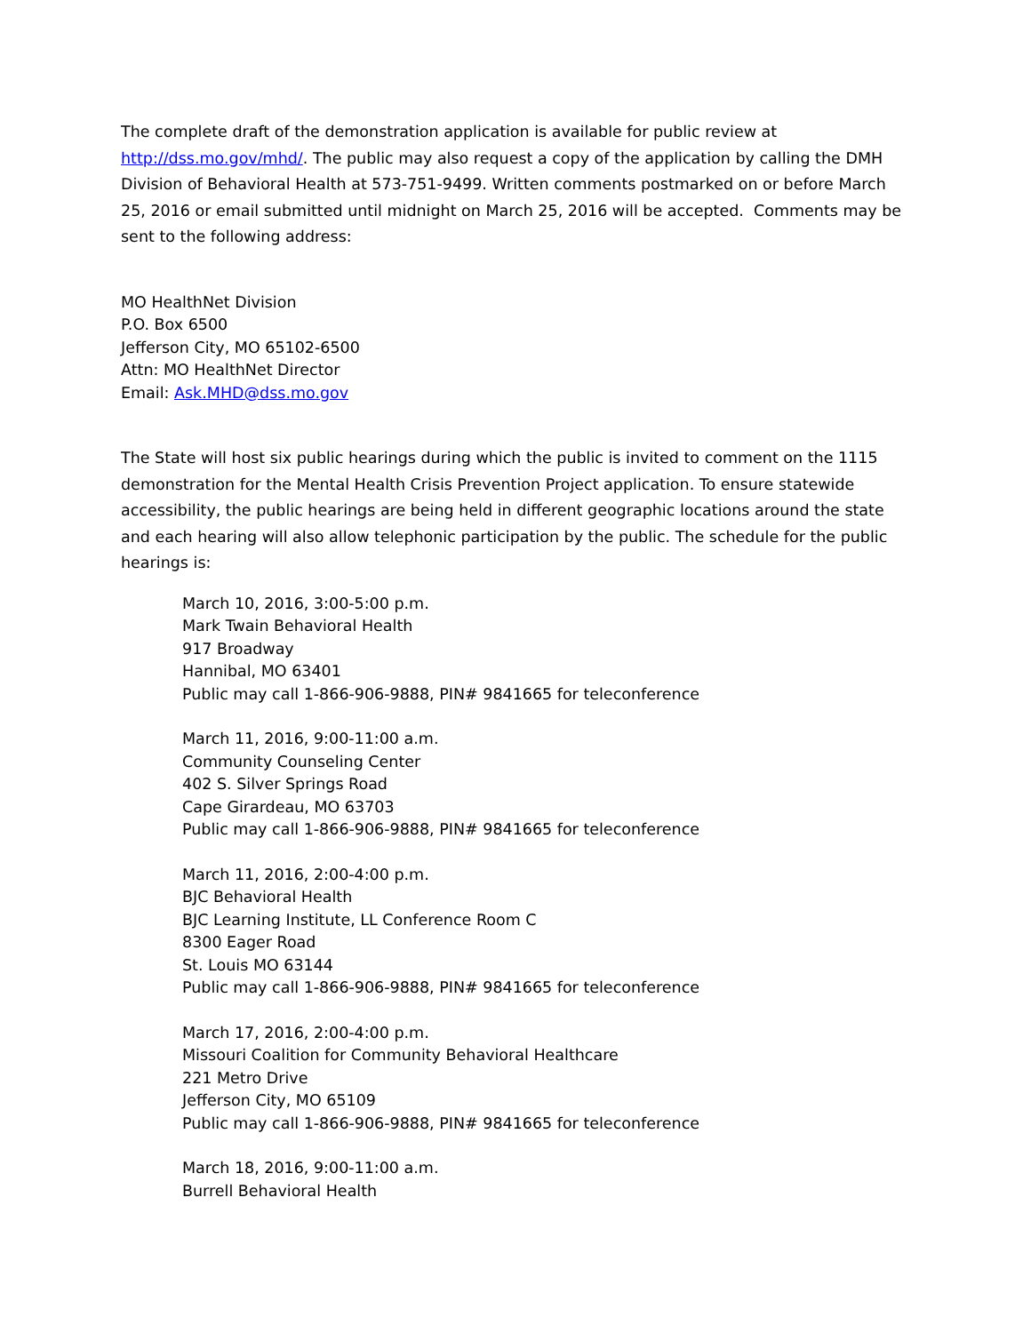The complete draft of the demonstration application is available for public review at http://dss.mo.gov/mhd/. The public may also request a copy of the application by calling the DMH Division of Behavioral Health at 573-751-9499. Written comments postmarked on or before March 25, 2016 or email submitted until midnight on March 25, 2016 will be accepted. Comments may be sent to the following address:
MO HealthNet Division
P.O. Box 6500
Jefferson City, MO 65102-6500
Attn: MO HealthNet Director
Email: Ask.MHD@dss.mo.gov
The State will host six public hearings during which the public is invited to comment on the 1115 demonstration for the Mental Health Crisis Prevention Project application. To ensure statewide accessibility, the public hearings are being held in different geographic locations around the state and each hearing will also allow telephonic participation by the public. The schedule for the public hearings is:
March 10, 2016, 3:00-5:00 p.m.
Mark Twain Behavioral Health
917 Broadway
Hannibal, MO 63401
Public may call 1-866-906-9888, PIN# 9841665 for teleconference
March 11, 2016, 9:00-11:00 a.m.
Community Counseling Center
402 S. Silver Springs Road
Cape Girardeau, MO 63703
Public may call 1-866-906-9888, PIN# 9841665 for teleconference
March 11, 2016, 2:00-4:00 p.m.
BJC Behavioral Health
BJC Learning Institute, LL Conference Room C
8300 Eager Road
St. Louis MO 63144
Public may call 1-866-906-9888, PIN# 9841665 for teleconference
March 17, 2016, 2:00-4:00 p.m.
Missouri Coalition for Community Behavioral Healthcare
221 Metro Drive
Jefferson City, MO 65109
Public may call 1-866-906-9888, PIN# 9841665 for teleconference
March 18, 2016, 9:00-11:00 a.m.
Burrell Behavioral Health